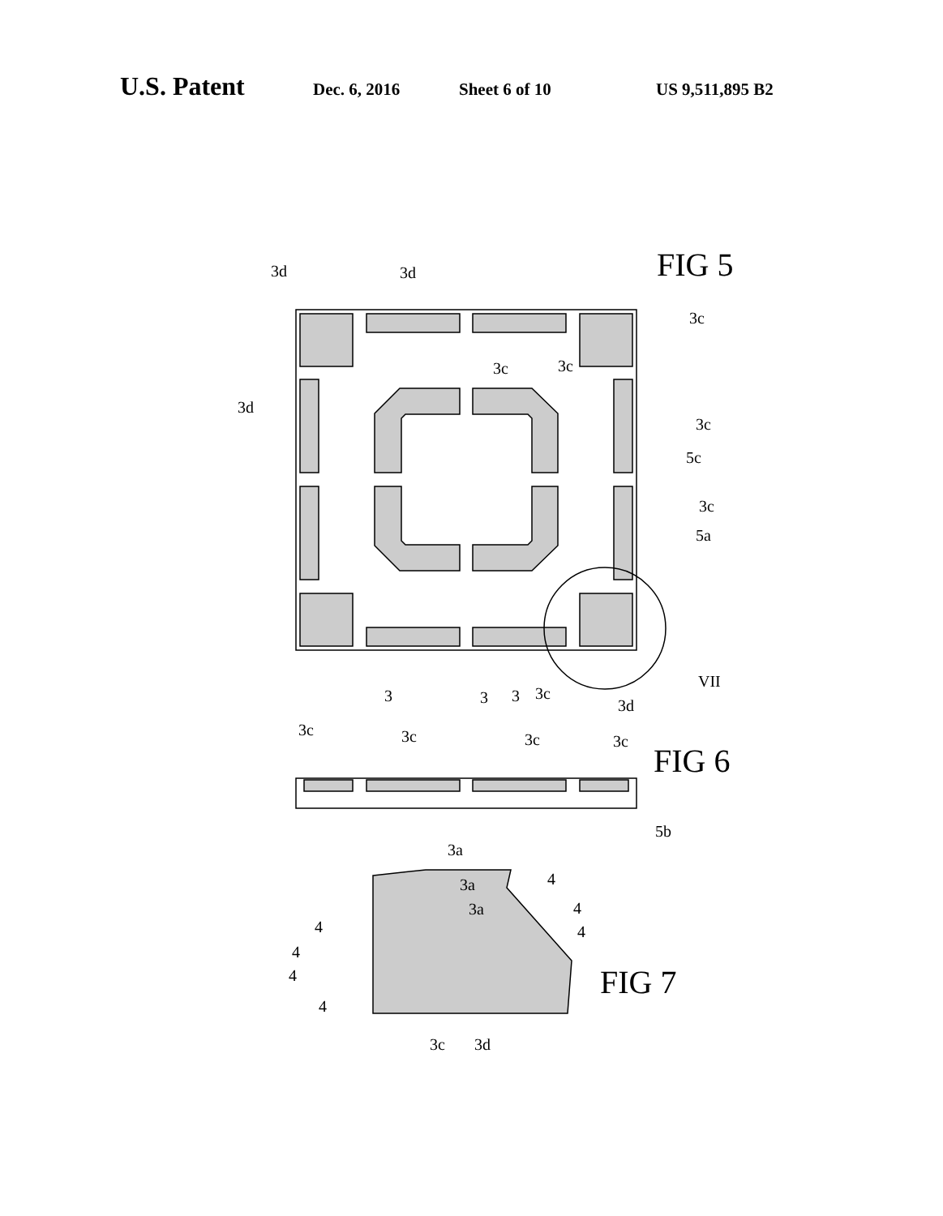U.S. Patent Dec. 6, 2016 Sheet 6 of 10 US 9,511,895 B2
3d
3d
3c
3c
3c
3d
3c
5c
3c
5a
3
3
3
3c
3d
VII
3c
3c
3c
3c
5b
3a
3a
3a
4
4
4
4
4
4
4
3c
3d
FIG 5
FIG 6
FIG 7